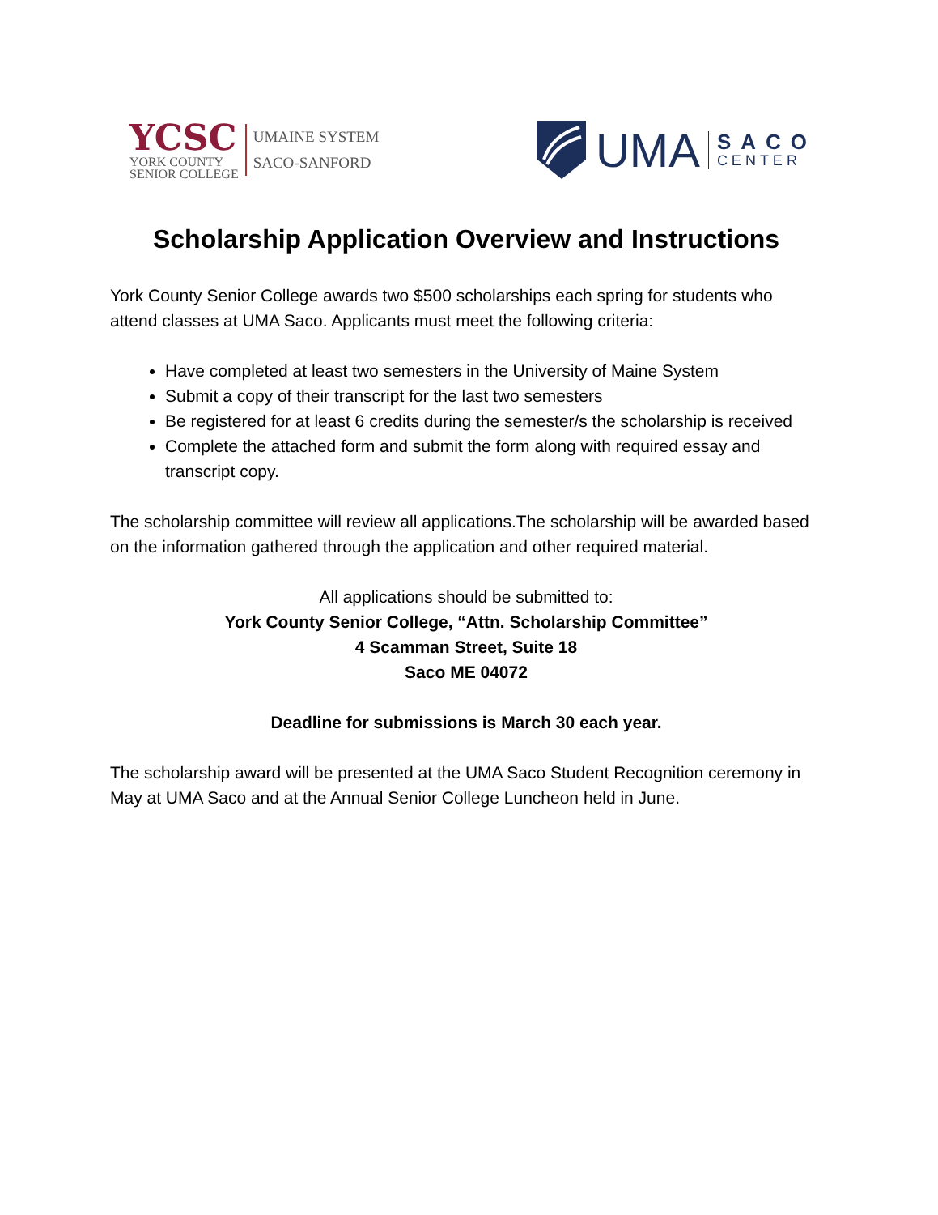YCSC
YORK COUNTY
SENIOR COLLEGE
UMAINE SYSTEM
SACO-SANFORD
UMA
SACO
CENTER
Scholarship Application Overview and Instructions
York County Senior College awards two $500 scholarships each spring for students who attend classes at UMA Saco. Applicants must meet the following criteria:
Have completed at least two semesters in the University of Maine System
Submit a copy of their transcript for the last two semesters
Be registered for at least 6 credits during the semester/s the scholarship is received
Complete the attached form and submit the form along with required essay and transcript copy.
The scholarship committee will review all applications.The scholarship will be awarded based on the information gathered through the application and other required material.
All applications should be submitted to:
York County Senior College, “Attn. Scholarship Committee”
4 Scamman Street, Suite 18
Saco ME 04072
Deadline for submissions is March 30 each year.
The scholarship award will be presented at the UMA Saco Student Recognition ceremony in May at UMA Saco and at the Annual Senior College Luncheon held in June.